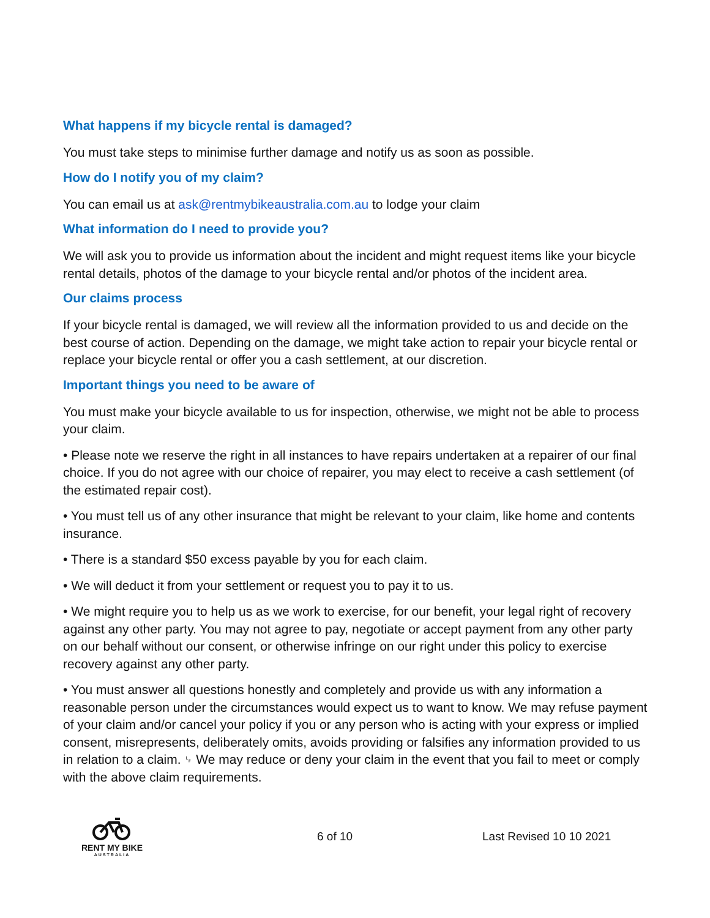What happens if my bicycle rental is damaged?
You must take steps to minimise further damage and notify us as soon as possible.
How do I notify you of my claim?
You can email us at ask@rentmybikeaustralia.com.au to lodge your claim
What information do I need to provide you?
We will ask you to provide us information about the incident and might request items like your bicycle rental details, photos of the damage to your bicycle rental and/or photos of the incident area.
Our claims process
If your bicycle rental is damaged, we will review all the information provided to us and decide on the best course of action. Depending on the damage, we might take action to repair your bicycle rental or replace your bicycle rental or offer you a cash settlement, at our discretion.
Important things you need to be aware of
You must make your bicycle available to us for inspection, otherwise, we might not be able to process your claim.
• Please note we reserve the right in all instances to have repairs undertaken at a repairer of our final choice. If you do not agree with our choice of repairer, you may elect to receive a cash settlement (of the estimated repair cost).
• You must tell us of any other insurance that might be relevant to your claim, like home and contents insurance.
• There is a standard $50 excess payable by you for each claim.
• We will deduct it from your settlement or request you to pay it to us.
• We might require you to help us as we work to exercise, for our benefit, your legal right of recovery against any other party. You may not agree to pay, negotiate or accept payment from any other party on our behalf without our consent, or otherwise infringe on our right under this policy to exercise recovery against any other party.
• You must answer all questions honestly and completely and provide us with any information a reasonable person under the circumstances would expect us to want to know. We may refuse payment of your claim and/or cancel your policy if you or any person who is acting with your express or implied consent, misrepresents, deliberately omits, avoids providing or falsifies any information provided to us in relation to a claim. ␊ We may reduce or deny your claim in the event that you fail to meet or comply with the above claim requirements.
RENT MY BIKE
AUSTRALIA
6 of 10 Last Revised 10 10 2021